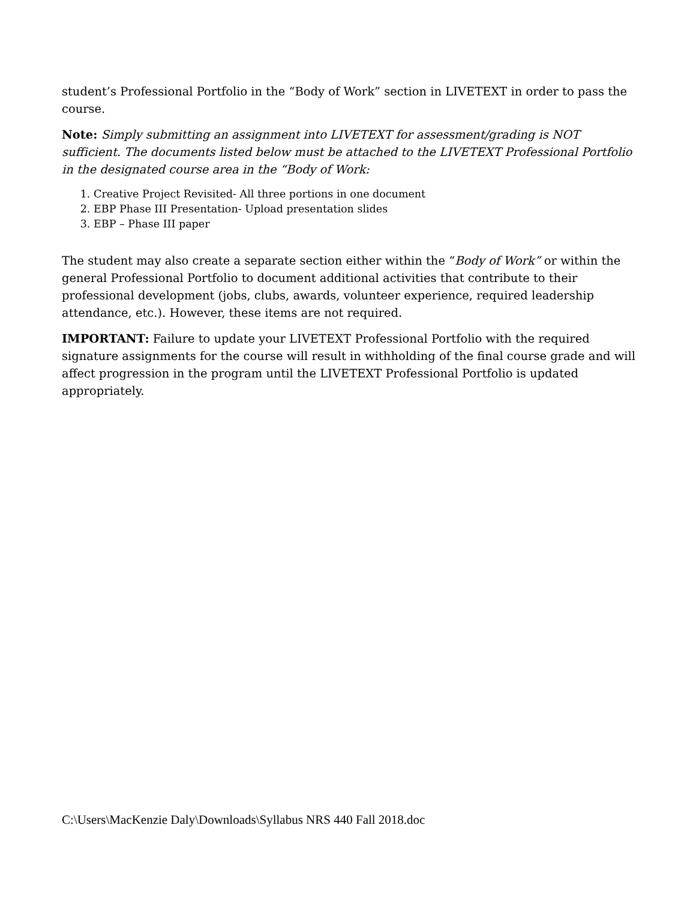student’s Professional Portfolio in the “Body of Work” section in LIVETEXT in order to pass the course.
Note: Simply submitting an assignment into LIVETEXT for assessment/grading is NOT sufficient. The documents listed below must be attached to the LIVETEXT Professional Portfolio in the designated course area in the “Body of Work:
1. Creative Project Revisited- All three portions in one document
2. EBP Phase III Presentation- Upload presentation slides
3. EBP – Phase III paper
The student may also create a separate section either within the “Body of Work” or within the general Professional Portfolio to document additional activities that contribute to their professional development (jobs, clubs, awards, volunteer experience, required leadership attendance, etc.). However, these items are not required.
IMPORTANT: Failure to update your LIVETEXT Professional Portfolio with the required signature assignments for the course will result in withholding of the final course grade and will affect progression in the program until the LIVETEXT Professional Portfolio is updated appropriately.
C:\Users\MacKenzie Daly\Downloads\Syllabus NRS 440 Fall 2018.doc